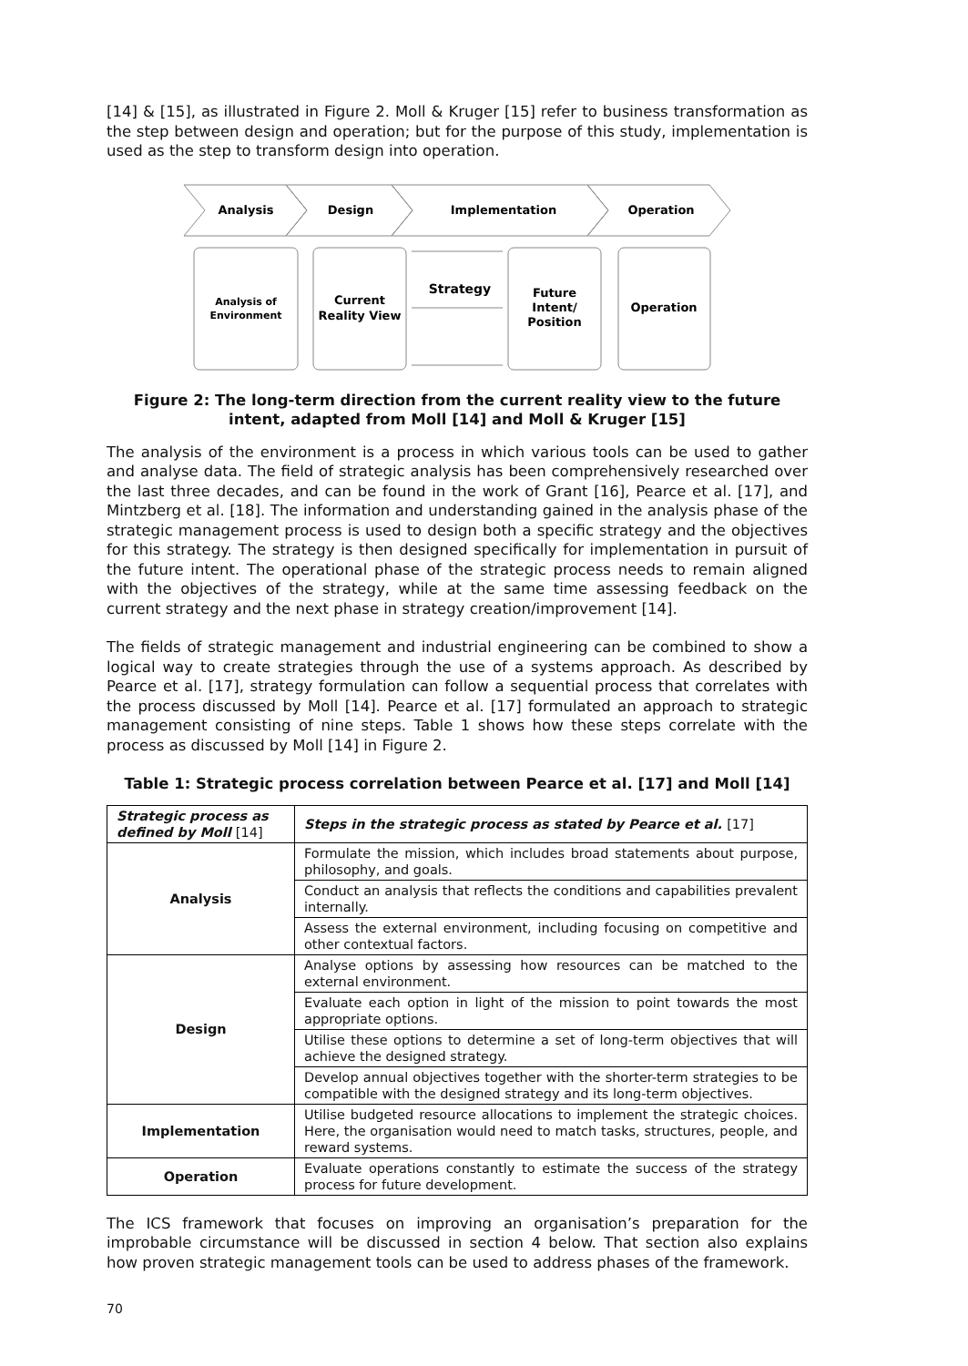[14] & [15], as illustrated in Figure 2. Moll & Kruger [15] refer to business transformation as the step between design and operation; but for the purpose of this study, implementation is used as the step to transform design into operation.
Analysis
Design
Implementation
Operation
Analysis of
Environment
Current
Reality View
Strategy
Future
Intent/
Position
Operation
Figure 2: The long-term direction from the current reality view to the future intent, adapted from Moll [14] and Moll & Kruger [15]
The analysis of the environment is a process in which various tools can be used to gather and analyse data. The field of strategic analysis has been comprehensively researched over the last three decades, and can be found in the work of Grant [16], Pearce et al. [17], and Mintzberg et al. [18]. The information and understanding gained in the analysis phase of the strategic management process is used to design both a specific strategy and the objectives for this strategy. The strategy is then designed specifically for implementation in pursuit of the future intent. The operational phase of the strategic process needs to remain aligned with the objectives of the strategy, while at the same time assessing feedback on the current strategy and the next phase in strategy creation/improvement [14].
The fields of strategic management and industrial engineering can be combined to show a logical way to create strategies through the use of a systems approach. As described by Pearce et al. [17], strategy formulation can follow a sequential process that correlates with the process discussed by Moll [14]. Pearce et al. [17] formulated an approach to strategic management consisting of nine steps. Table 1 shows how these steps correlate with the process as discussed by Moll [14] in Figure 2.
Table 1: Strategic process correlation between Pearce et al. [17] and Moll [14]
| Strategic process as defined by Moll [14] | Steps in the strategic process as stated by Pearce et al. [17] |
| --- | --- |
| Analysis | Formulate the mission, which includes broad statements about purpose, philosophy, and goals. |
| | Conduct an analysis that reflects the conditions and capabilities prevalent internally. |
| | Assess the external environment, including focusing on competitive and other contextual factors. |
| Design | Analyse options by assessing how resources can be matched to the external environment. |
| | Evaluate each option in light of the mission to point towards the most appropriate options. |
| | Utilise these options to determine a set of long-term objectives that will achieve the designed strategy. |
| | Develop annual objectives together with the shorter-term strategies to be compatible with the designed strategy and its long-term objectives. |
| Implementation | Utilise budgeted resource allocations to implement the strategic choices. Here, the organisation would need to match tasks, structures, people, and reward systems. |
| Operation | Evaluate operations constantly to estimate the success of the strategy process for future development. |
The ICS framework that focuses on improving an organisation’s preparation for the improbable circumstance will be discussed in section 4 below. That section also explains how proven strategic management tools can be used to address phases of the framework.
70